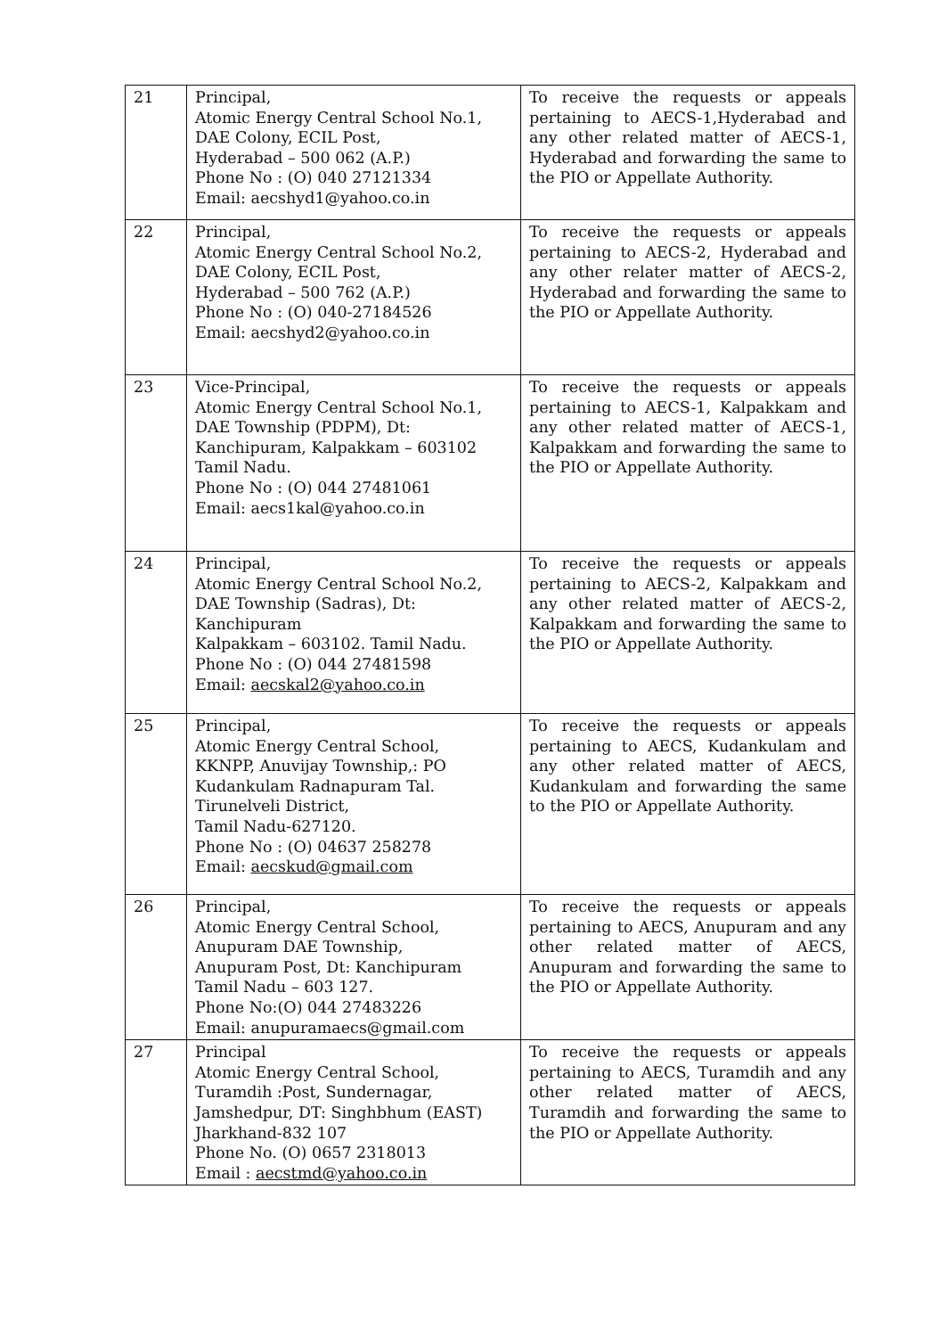| 21 | Principal, Atomic Energy Central School No.1, DAE Colony, ECIL Post, Hyderabad – 500 062 (A.P.) Phone No : (O) 040 27121334 Email: aecshyd1@yahoo.co.in | To receive the requests or appeals pertaining to AECS-1,Hyderabad and any other related matter of AECS-1, Hyderabad and forwarding the same to the PIO or Appellate Authority. |
| 22 | Principal, Atomic Energy Central School No.2, DAE Colony, ECIL Post, Hyderabad – 500 762 (A.P.) Phone No : (O) 040-27184526 Email: aecshyd2@yahoo.co.in | To receive the requests or appeals pertaining to AECS-2, Hyderabad and any other relater matter of AECS-2, Hyderabad and forwarding the same to the PIO or Appellate Authority. |
| 23 | Vice-Principal, Atomic Energy Central School No.1, DAE Township (PDPM), Dt: Kanchipuram, Kalpakkam – 603102 Tamil Nadu. Phone No : (O) 044 27481061 Email: aecs1kal@yahoo.co.in | To receive the requests or appeals pertaining to AECS-1, Kalpakkam and any other related matter of AECS-1, Kalpakkam and forwarding the same to the PIO or Appellate Authority. |
| 24 | Principal, Atomic Energy Central School No.2, DAE Township (Sadras), Dt: Kanchipuram Kalpakkam – 603102. Tamil Nadu. Phone No : (O) 044 27481598 Email: aecskal2@yahoo.co.in | To receive the requests or appeals pertaining to AECS-2, Kalpakkam and any other related matter of AECS-2, Kalpakkam and forwarding the same to the PIO or Appellate Authority. |
| 25 | Principal, Atomic Energy Central School, KKNPP, Anuvijay Township,: PO Kudankulam Radnapuram Tal. Tirunelveli District, Tamil Nadu-627120. Phone No : (O) 04637 258278 Email: aecskud@gmail.com | To receive the requests or appeals pertaining to AECS, Kudankulam and any other related matter of AECS, Kudankulam and forwarding the same to the PIO or Appellate Authority. |
| 26 | Principal, Atomic Energy Central School, Anupuram DAE Township, Anupuram Post, Dt: Kanchipuram Tamil Nadu – 603 127. Phone No:(O) 044 27483226 Email: anupuramaecs@gmail.com | To receive the requests or appeals pertaining to AECS, Anupuram and any other related matter of AECS, Anupuram and forwarding the same to the PIO or Appellate Authority. |
| 27 | Principal Atomic Energy Central School, Turamdih :Post, Sundernagar, Jamshedpur, DT: Singhbhum (EAST) Jharkhand-832 107 Phone No. (O) 0657 2318013 Email : aecstmd@yahoo.co.in | To receive the requests or appeals pertaining to AECS, Turamdih and any other related matter of AECS, Turamdih and forwarding the same to the PIO or Appellate Authority. |